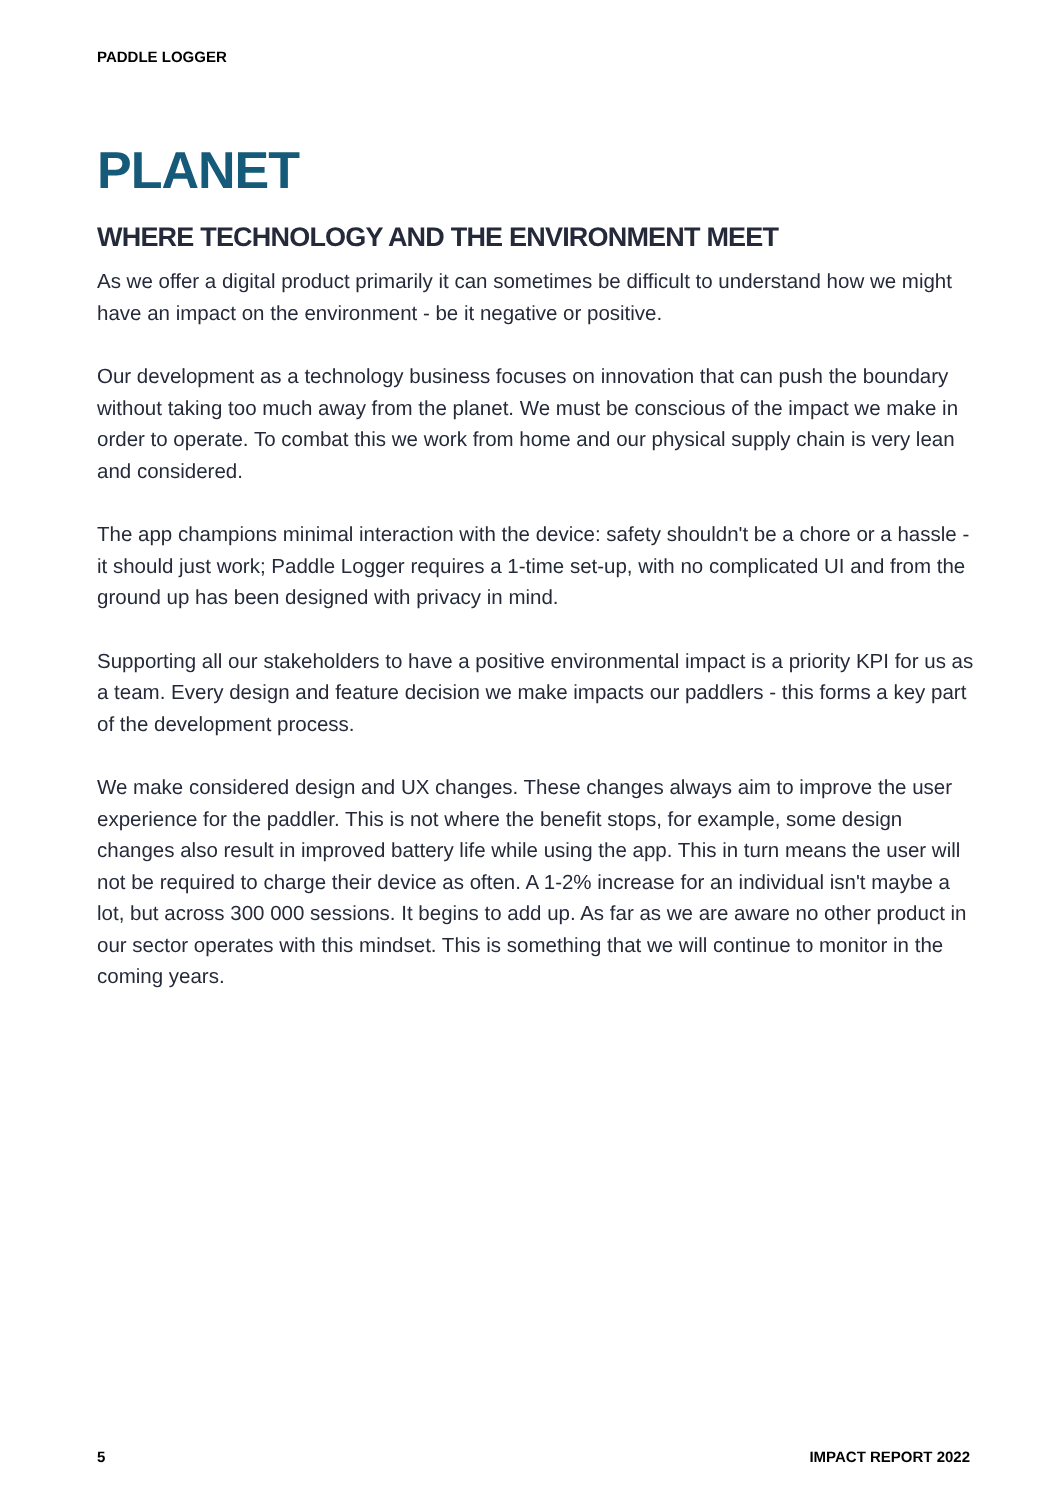PADDLE LOGGER
PLANET
WHERE TECHNOLOGY AND THE ENVIRONMENT MEET
As we offer a digital product primarily it can sometimes be difficult to understand how we might have an impact on the environment - be it negative or positive.
Our development as a technology business focuses on innovation that can push the boundary without taking too much away from the planet. We must be conscious of the impact we make in order to operate. To combat this we work from home and our physical supply chain is very lean and considered.
The app champions minimal interaction with the device: safety shouldn't be a chore or a hassle - it should just work; Paddle Logger requires a 1-time set-up, with no complicated UI and from the ground up has been designed with privacy in mind.
Supporting all our stakeholders to have a positive environmental impact is a priority KPI for us as a team. Every design and feature decision we make impacts our paddlers - this forms a key part of the development process.
We make considered design and UX changes. These changes always aim to improve the user experience for the paddler. This is not where the benefit stops, for example, some design changes also result in improved battery life while using the app. This in turn means the user will not be required to charge their device as often. A 1-2% increase for an individual isn't maybe a lot, but across 300 000 sessions. It begins to add up. As far as we are aware no other product in our sector operates with this mindset. This is something that we will continue to monitor in the coming years.
5 IMPACT REPORT 2022